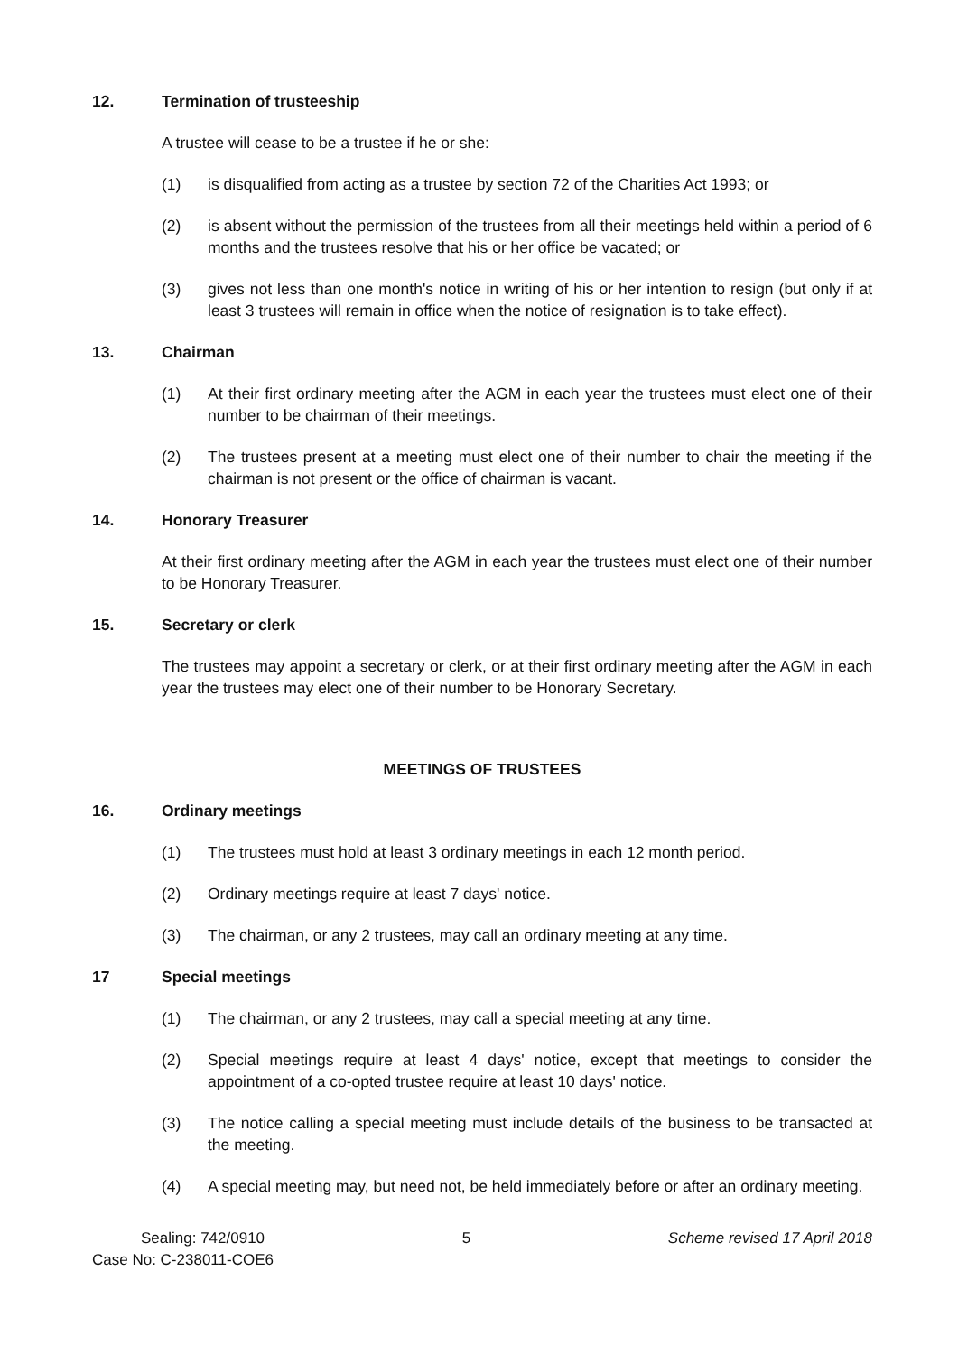12. Termination of trusteeship
A trustee will cease to be a trustee if he or she:
(1) is disqualified from acting as a trustee by section 72 of the Charities Act 1993; or
(2) is absent without the permission of the trustees from all their meetings held within a period of 6 months and the trustees resolve that his or her office be vacated; or
(3) gives not less than one month's notice in writing of his or her intention to resign (but only if at least 3 trustees will remain in office when the notice of resignation is to take effect).
13. Chairman
(1) At their first ordinary meeting after the AGM in each year the trustees must elect one of their number to be chairman of their meetings.
(2) The trustees present at a meeting must elect one of their number to chair the meeting if the chairman is not present or the office of chairman is vacant.
14. Honorary Treasurer
At their first ordinary meeting after the AGM in each year the trustees must elect one of their number to be Honorary Treasurer.
15. Secretary or clerk
The trustees may appoint a secretary or clerk, or at their first ordinary meeting after the AGM in each year the trustees may elect one of their number to be Honorary Secretary.
MEETINGS OF TRUSTEES
16. Ordinary meetings
(1) The trustees must hold at least 3 ordinary meetings in each 12 month period.
(2) Ordinary meetings require at least 7 days' notice.
(3) The chairman, or any 2 trustees, may call an ordinary meeting at any time.
17 Special meetings
(1) The chairman, or any 2 trustees, may call a special meeting at any time.
(2) Special meetings require at least 4 days' notice, except that meetings to consider the appointment of a co-opted trustee require at least 10 days' notice.
(3) The notice calling a special meeting must include details of the business to be transacted at the meeting.
(4) A special meeting may, but need not, be held immediately before or after an ordinary meeting.
Sealing: 742/0910 5 Scheme revised 17 April 2018
Case No: C-238011-COE6